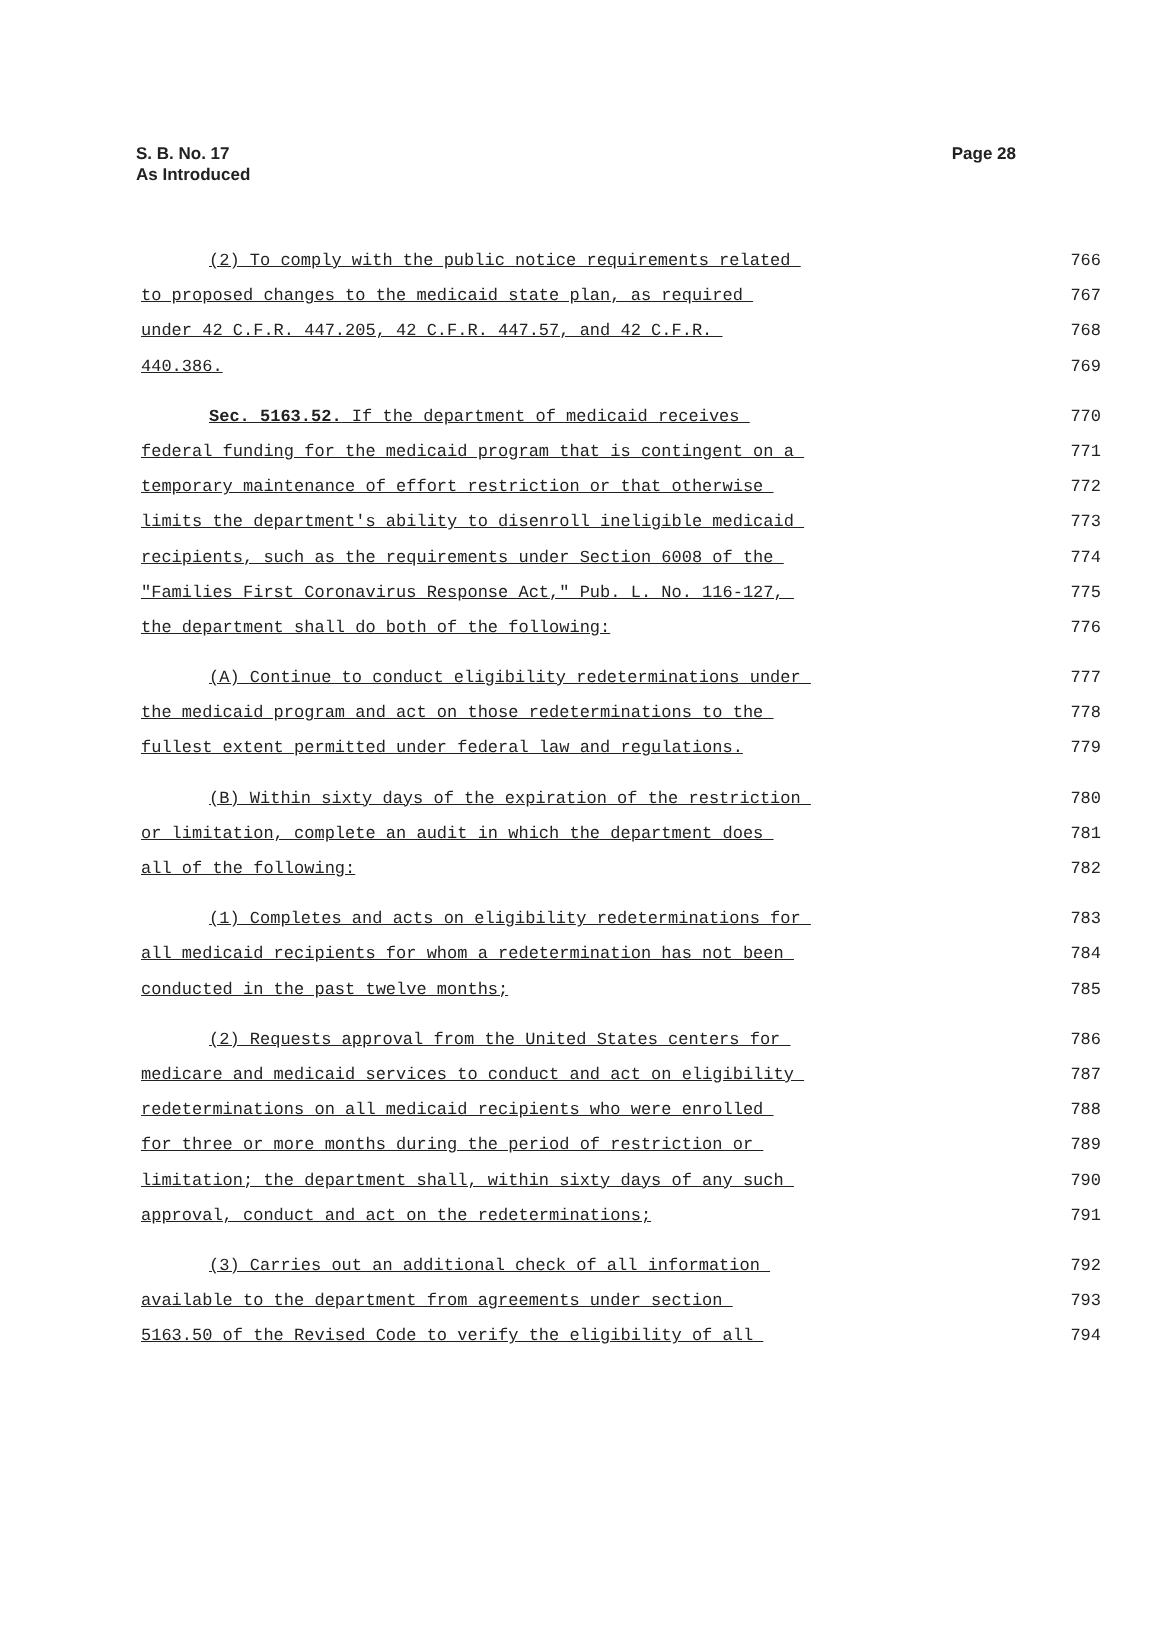S. B. No. 17
As Introduced
Page 28
(2) To comply with the public notice requirements related 766
to proposed changes to the medicaid state plan, as required 767
under 42 C.F.R. 447.205, 42 C.F.R. 447.57, and 42 C.F.R. 768
440.386. 769
Sec. 5163.52. If the department of medicaid receives 770
federal funding for the medicaid program that is contingent on a 771
temporary maintenance of effort restriction or that otherwise 772
limits the department's ability to disenroll ineligible medicaid 773
recipients, such as the requirements under Section 6008 of the 774
"Families First Coronavirus Response Act," Pub. L. No. 116-127, 775
the department shall do both of the following: 776
(A) Continue to conduct eligibility redeterminations under 777
the medicaid program and act on those redeterminations to the 778
fullest extent permitted under federal law and regulations. 779
(B) Within sixty days of the expiration of the restriction 780
or limitation, complete an audit in which the department does 781
all of the following: 782
(1) Completes and acts on eligibility redeterminations for 783
all medicaid recipients for whom a redetermination has not been 784
conducted in the past twelve months; 785
(2) Requests approval from the United States centers for 786
medicare and medicaid services to conduct and act on eligibility 787
redeterminations on all medicaid recipients who were enrolled 788
for three or more months during the period of restriction or 789
limitation; the department shall, within sixty days of any such 790
approval, conduct and act on the redeterminations; 791
(3) Carries out an additional check of all information 792
available to the department from agreements under section 793
5163.50 of the Revised Code to verify the eligibility of all 794